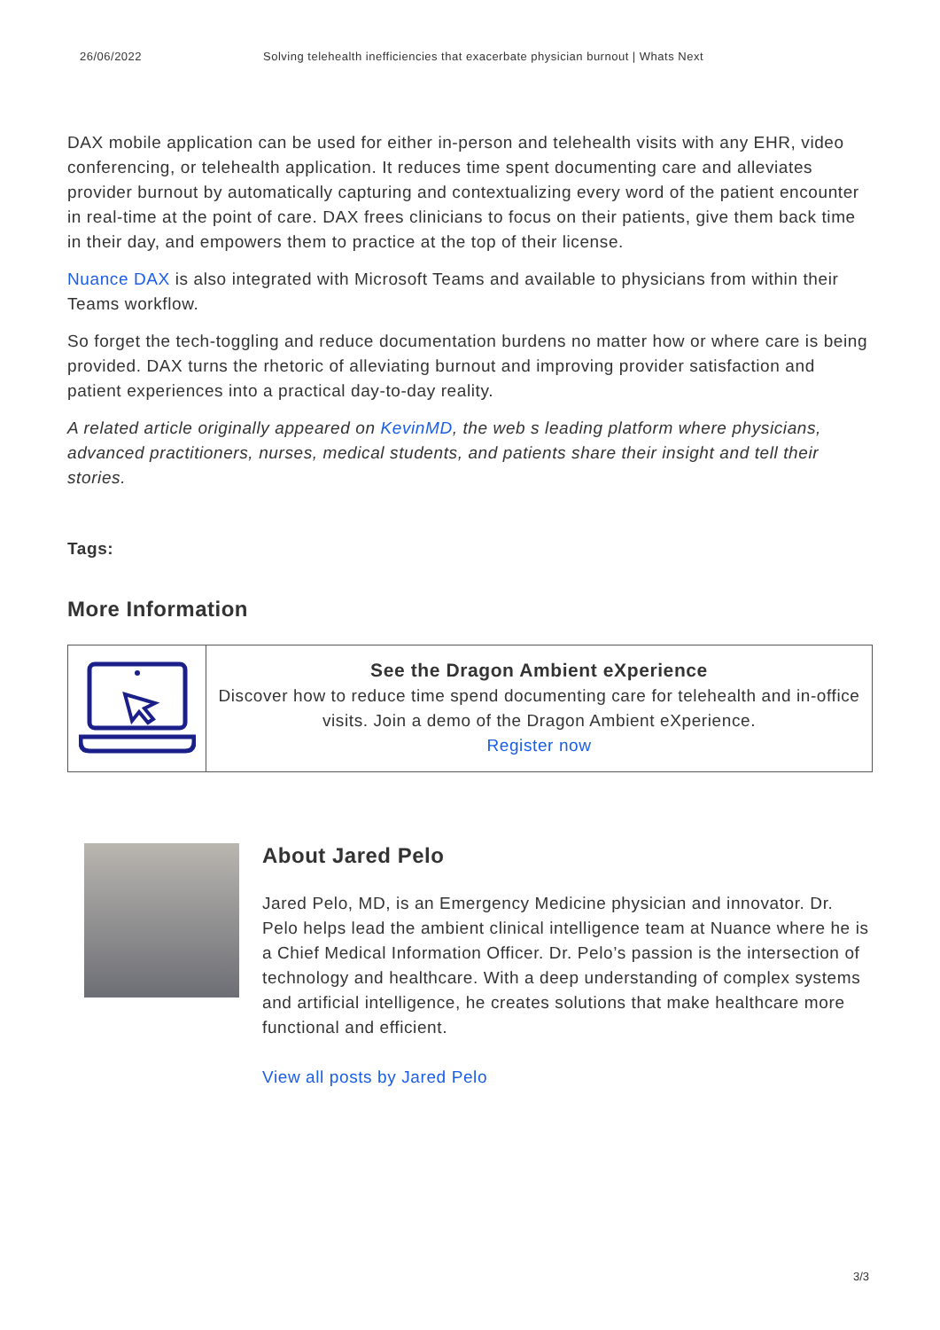26/06/2022 Solving telehealth inefficiencies that exacerbate physician burnout | Whats Next
DAX mobile application can be used for either in-person and telehealth visits with any EHR, video conferencing, or telehealth application. It reduces time spent documenting care and alleviates provider burnout by automatically capturing and contextualizing every word of the patient encounter in real-time at the point of care. DAX frees clinicians to focus on their patients, give them back time in their day, and empowers them to practice at the top of their license.
Nuance DAX is also integrated with Microsoft Teams and available to physicians from within their Teams workflow.
So forget the tech-toggling and reduce documentation burdens no matter how or where care is being provided. DAX turns the rhetoric of alleviating burnout and improving provider satisfaction and patient experiences into a practical day-to-day reality.
A related article originally appeared on KevinMD, the web s leading platform where physicians, advanced practitioners, nurses, medical students, and patients share their insight and tell their stories.
Tags:
More Information
See the Dragon Ambient eXperience
Discover how to reduce time spend documenting care for telehealth and in-office visits. Join a demo of the Dragon Ambient eXperience.
Register now
About Jared Pelo
Jared Pelo, MD, is an Emergency Medicine physician and innovator. Dr. Pelo helps lead the ambient clinical intelligence team at Nuance where he is a Chief Medical Information Officer. Dr. Pelo’s passion is the intersection of technology and healthcare. With a deep understanding of complex systems and artificial intelligence, he creates solutions that make healthcare more functional and efficient.
View all posts by Jared Pelo
3/3